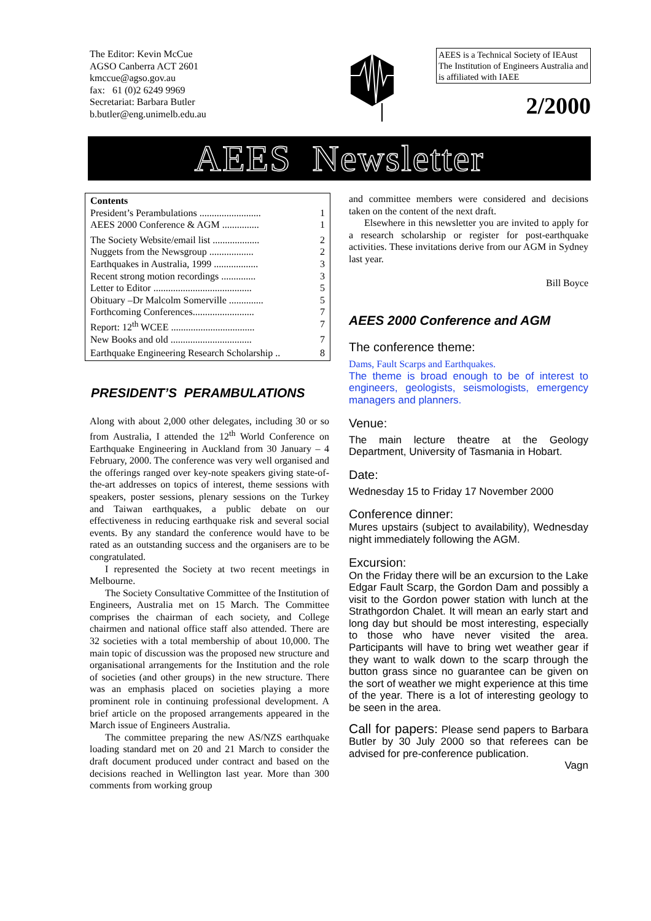The Editor: Kevin McCue
AGSO Canberra ACT 2601
kmccue@agso.gov.au
fax: 61 (0)2 6249 9969
Secretariat: Barbara Butler
b.butler@eng.unimelb.edu.au
AEES is a Technical Society of IEAust The Institution of Engineers Australia and is affiliated with IAEE
2/2000
AEES Newsletter
Contents
President’s Perambulations ......................... 1
AEES 2000 Conference & AGM ............... 1
The Society Website/email list ................... 2
Nuggets from the Newsgroup .................. 2
Earthquakes in Australia, 1999 .................. 3
Recent strong motion recordings .............. 3
Letter to Editor ........................................ 5
Obituary –Dr Malcolm Somerville .............. 5
Forthcoming Conferences......................... 7
Report: 12<sup>th</sup> WCEE .................................. 7
New Books and old ................................. 7
Earthquake Engineering Research Scholarship .. 8
PRESIDENT’S PERAMBULATIONS
Along with about 2,000 other delegates, including 30 or so from Australia, I attended the 12<sup>th</sup> World Conference on Earthquake Engineering in Auckland from 30 January – 4 February, 2000. The conference was very well organised and the offerings ranged over key-note speakers giving state-of-the-art addresses on topics of interest, theme sessions with speakers, poster sessions, plenary sessions on the Turkey and Taiwan earthquakes, a public debate on our effectiveness in reducing earthquake risk and several social events. By any standard the conference would have to be rated as an outstanding success and the organisers are to be congratulated.
I represented the Society at two recent meetings in Melbourne.
The Society Consultative Committee of the Institution of Engineers, Australia met on 15 March. The Committee comprises the chairman of each society, and College chairmen and national office staff also attended. There are 32 societies with a total membership of about 10,000. The main topic of discussion was the proposed new structure and organisational arrangements for the Institution and the role of societies (and other groups) in the new structure. There was an emphasis placed on societies playing a more prominent role in continuing professional development. A brief article on the proposed arrangements appeared in the March issue of Engineers Australia.
The committee preparing the new AS/NZS earthquake loading standard met on 20 and 21 March to consider the draft document produced under contract and based on the decisions reached in Wellington last year. More than 300 comments from working group
and committee members were considered and decisions taken on the content of the next draft.
Elsewhere in this newsletter you are invited to apply for a research scholarship or register for post-earthquake activities. These invitations derive from our AGM in Sydney last year.
Bill Boyce
AEES 2000 Conference and AGM
The conference theme:
Dams, Fault Scarps and Earthquakes.
The theme is broad enough to be of interest to engineers, geologists, seismologists, emergency managers and planners.
Venue:
The main lecture theatre at the Geology Department, University of Tasmania in Hobart.
Date:
Wednesday 15 to Friday 17 November 2000
Conference dinner:
Mures upstairs (subject to availability), Wednesday night immediately following the AGM.
Excursion:
On the Friday there will be an excursion to the Lake Edgar Fault Scarp, the Gordon Dam and possibly a visit to the Gordon power station with lunch at the Strathgordon Chalet. It will mean an early start and long day but should be most interesting, especially to those who have never visited the area. Participants will have to bring wet weather gear if they want to walk down to the scarp through the button grass since no guarantee can be given on the sort of weather we might experience at this time of the year. There is a lot of interesting geology to be seen in the area.
Call for papers: Please send papers to Barbara Butler by 30 July 2000 so that referees can be advised for pre-conference publication.
Vagn